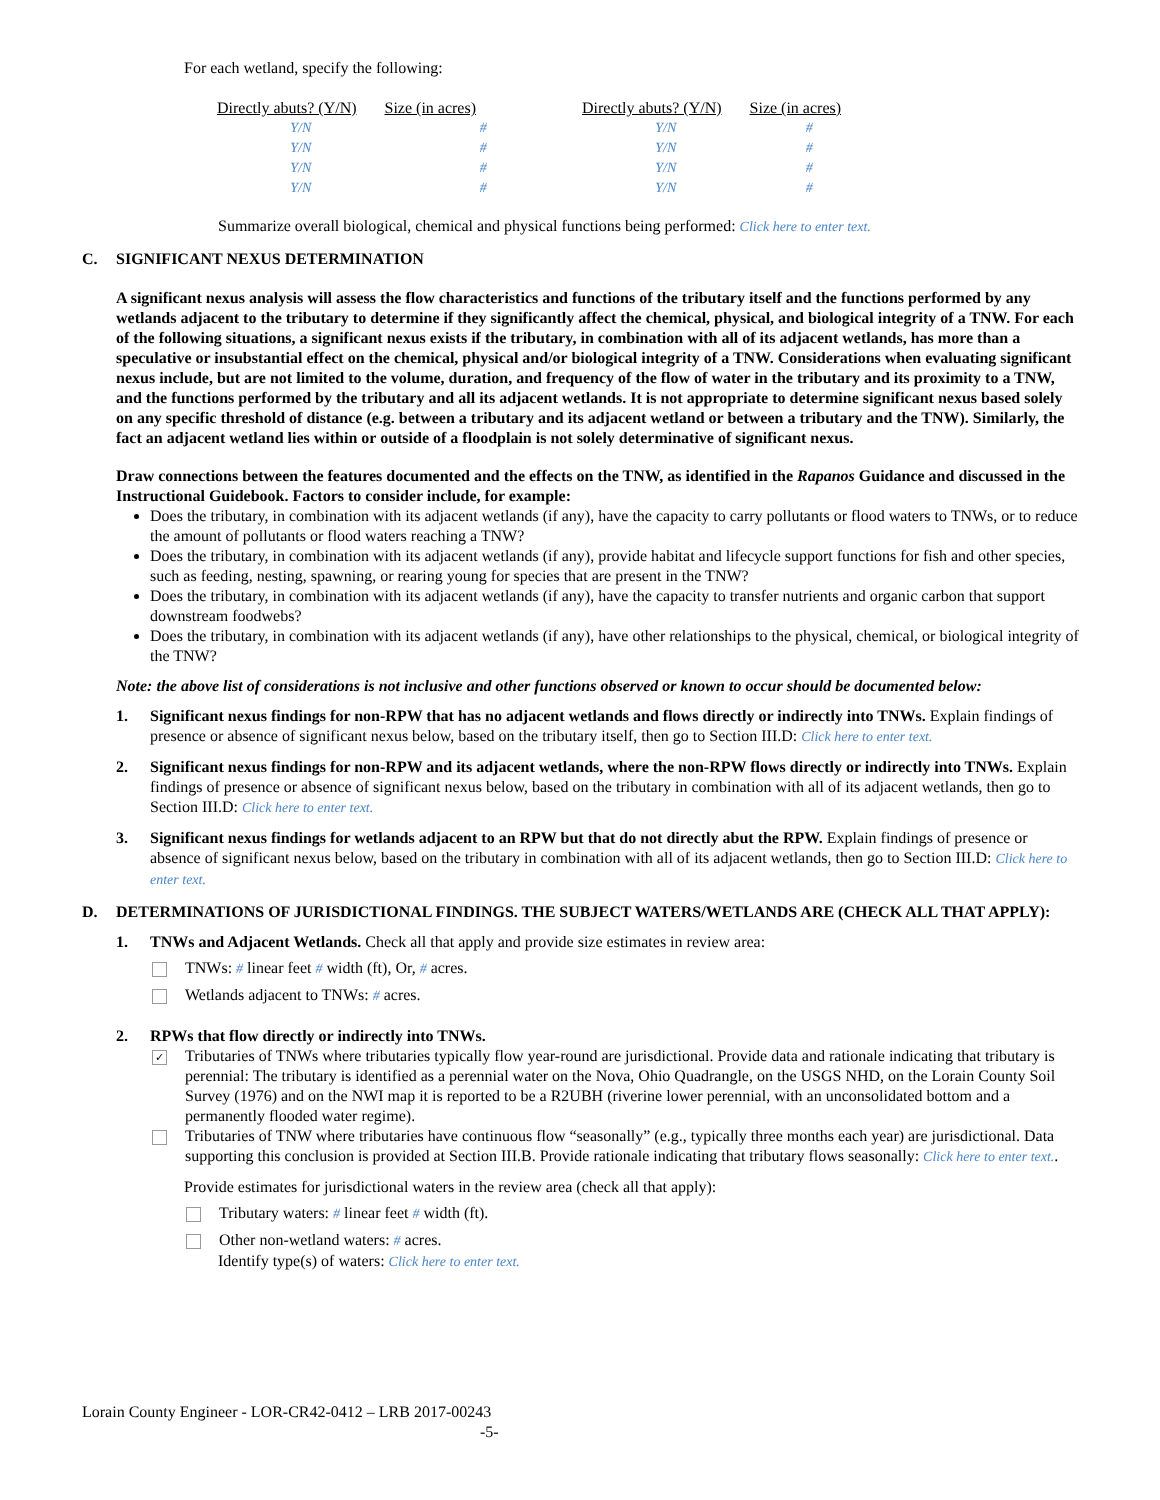For each wetland, specify the following:
| Directly abuts? (Y/N) | Size (in acres) | Directly abuts? (Y/N) | Size (in acres) |
| --- | --- | --- | --- |
| Y/N | # | Y/N | # |
| Y/N | # | Y/N | # |
| Y/N | # | Y/N | # |
| Y/N | # | Y/N | # |
Summarize overall biological, chemical and physical functions being performed: Click here to enter text.
C. SIGNIFICANT NEXUS DETERMINATION
A significant nexus analysis will assess the flow characteristics and functions of the tributary itself and the functions performed by any wetlands adjacent to the tributary to determine if they significantly affect the chemical, physical, and biological integrity of a TNW. For each of the following situations, a significant nexus exists if the tributary, in combination with all of its adjacent wetlands, has more than a speculative or insubstantial effect on the chemical, physical and/or biological integrity of a TNW. Considerations when evaluating significant nexus include, but are not limited to the volume, duration, and frequency of the flow of water in the tributary and its proximity to a TNW, and the functions performed by the tributary and all its adjacent wetlands. It is not appropriate to determine significant nexus based solely on any specific threshold of distance (e.g. between a tributary and its adjacent wetland or between a tributary and the TNW). Similarly, the fact an adjacent wetland lies within or outside of a floodplain is not solely determinative of significant nexus.
Draw connections between the features documented and the effects on the TNW, as identified in the Rapanos Guidance and discussed in the Instructional Guidebook. Factors to consider include, for example:
Does the tributary, in combination with its adjacent wetlands (if any), have the capacity to carry pollutants or flood waters to TNWs, or to reduce the amount of pollutants or flood waters reaching a TNW?
Does the tributary, in combination with its adjacent wetlands (if any), provide habitat and lifecycle support functions for fish and other species, such as feeding, nesting, spawning, or rearing young for species that are present in the TNW?
Does the tributary, in combination with its adjacent wetlands (if any), have the capacity to transfer nutrients and organic carbon that support downstream foodwebs?
Does the tributary, in combination with its adjacent wetlands (if any), have other relationships to the physical, chemical, or biological integrity of the TNW?
Note: the above list of considerations is not inclusive and other functions observed or known to occur should be documented below:
1. Significant nexus findings for non-RPW that has no adjacent wetlands and flows directly or indirectly into TNWs. Explain findings of presence or absence of significant nexus below, based on the tributary itself, then go to Section III.D: Click here to enter text.
2. Significant nexus findings for non-RPW and its adjacent wetlands, where the non-RPW flows directly or indirectly into TNWs. Explain findings of presence or absence of significant nexus below, based on the tributary in combination with all of its adjacent wetlands, then go to Section III.D: Click here to enter text.
3. Significant nexus findings for wetlands adjacent to an RPW but that do not directly abut the RPW. Explain findings of presence or absence of significant nexus below, based on the tributary in combination with all of its adjacent wetlands, then go to Section III.D: Click here to enter text.
D. DETERMINATIONS OF JURISDICTIONAL FINDINGS. THE SUBJECT WATERS/WETLANDS ARE (CHECK ALL THAT APPLY):
1. TNWs and Adjacent Wetlands. Check all that apply and provide size estimates in review area:
TNWs: # linear feet # width (ft), Or, # acres.
Wetlands adjacent to TNWs: # acres.
2. RPWs that flow directly or indirectly into TNWs.
✓
Tributaries of TNWs where tributaries typically flow year-round are jurisdictional. Provide data and rationale indicating that tributary is perennial: The tributary is identified as a perennial water on the Nova, Ohio Quadrangle, on the USGS NHD, on the Lorain County Soil Survey (1976) and on the NWI map it is reported to be a R2UBH (riverine lower perennial, with an unconsolidated bottom and a permanently flooded water regime).
Tributaries of TNW where tributaries have continuous flow “seasonally” (e.g., typically three months each year) are jurisdictional. Data supporting this conclusion is provided at Section III.B. Provide rationale indicating that tributary flows seasonally: Click here to enter text..
Provide estimates for jurisdictional waters in the review area (check all that apply):
Tributary waters: # linear feet # width (ft).
Other non-wetland waters: # acres.
Identify type(s) of waters: Click here to enter text.
Lorain County Engineer - LOR-CR42-0412 – LRB 2017-00243
-5-